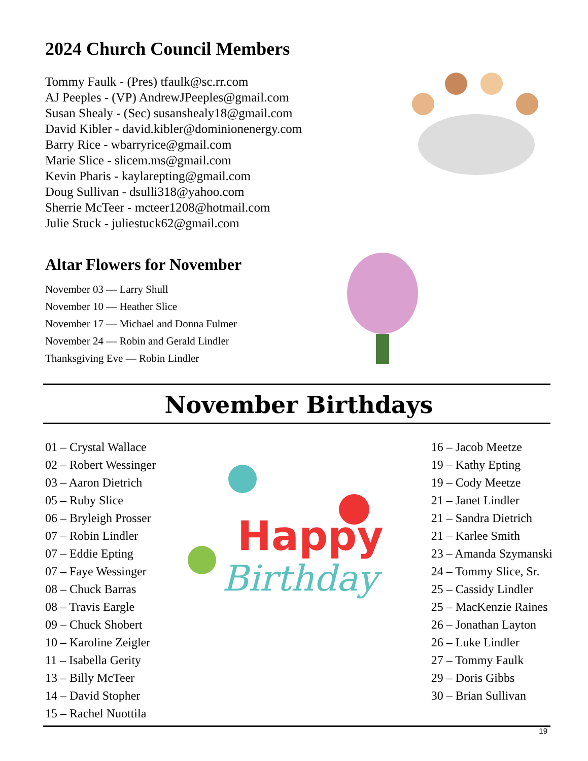2024 Church Council Members
Tommy Faulk - (Pres) tfaulk@sc.rr.com
AJ Peeples - (VP) AndrewJPeeples@gmail.com
Susan Shealy - (Sec) susanshealy18@gmail.com
David Kibler - david.kibler@dominionenergy.com
Barry Rice - wbarryrice@gmail.com
Marie Slice - slicem.ms@gmail.com
Kevin Pharis - kaylarepting@gmail.com
Doug Sullivan - dsulli318@yahoo.com
Sherrie McTeer - mcteer1208@hotmail.com
Julie Stuck - juliestuck62@gmail.com
Altar Flowers for November
November 03 — Larry Shull
November 10 — Heather Slice
November 17 — Michael and Donna Fulmer
November 24 — Robin and Gerald Lindler
Thanksgiving Eve — Robin Lindler
November Birthdays
01 – Crystal Wallace
02 – Robert Wessinger
03 – Aaron Dietrich
05 – Ruby Slice
06 – Bryleigh Prosser
07 – Robin Lindler
07 – Eddie Epting
07 – Faye Wessinger
08 – Chuck Barras
08 – Travis Eargle
09 – Chuck Shobert
10 – Karoline Zeigler
11 – Isabella Gerity
13 – Billy McTeer
14 – David Stopher
15 – Rachel Nuottila
Happy
Birthday
16 – Jacob Meetze
19 – Kathy Epting
19 – Cody Meetze
21 – Janet Lindler
21 – Sandra Dietrich
21 – Karlee Smith
23 – Amanda Szymanski
24 – Tommy Slice, Sr.
25 – Cassidy Lindler
25 – MacKenzie Raines
26 – Jonathan Layton
26 – Luke Lindler
27 – Tommy Faulk
29 – Doris Gibbs
30 – Brian Sullivan
19